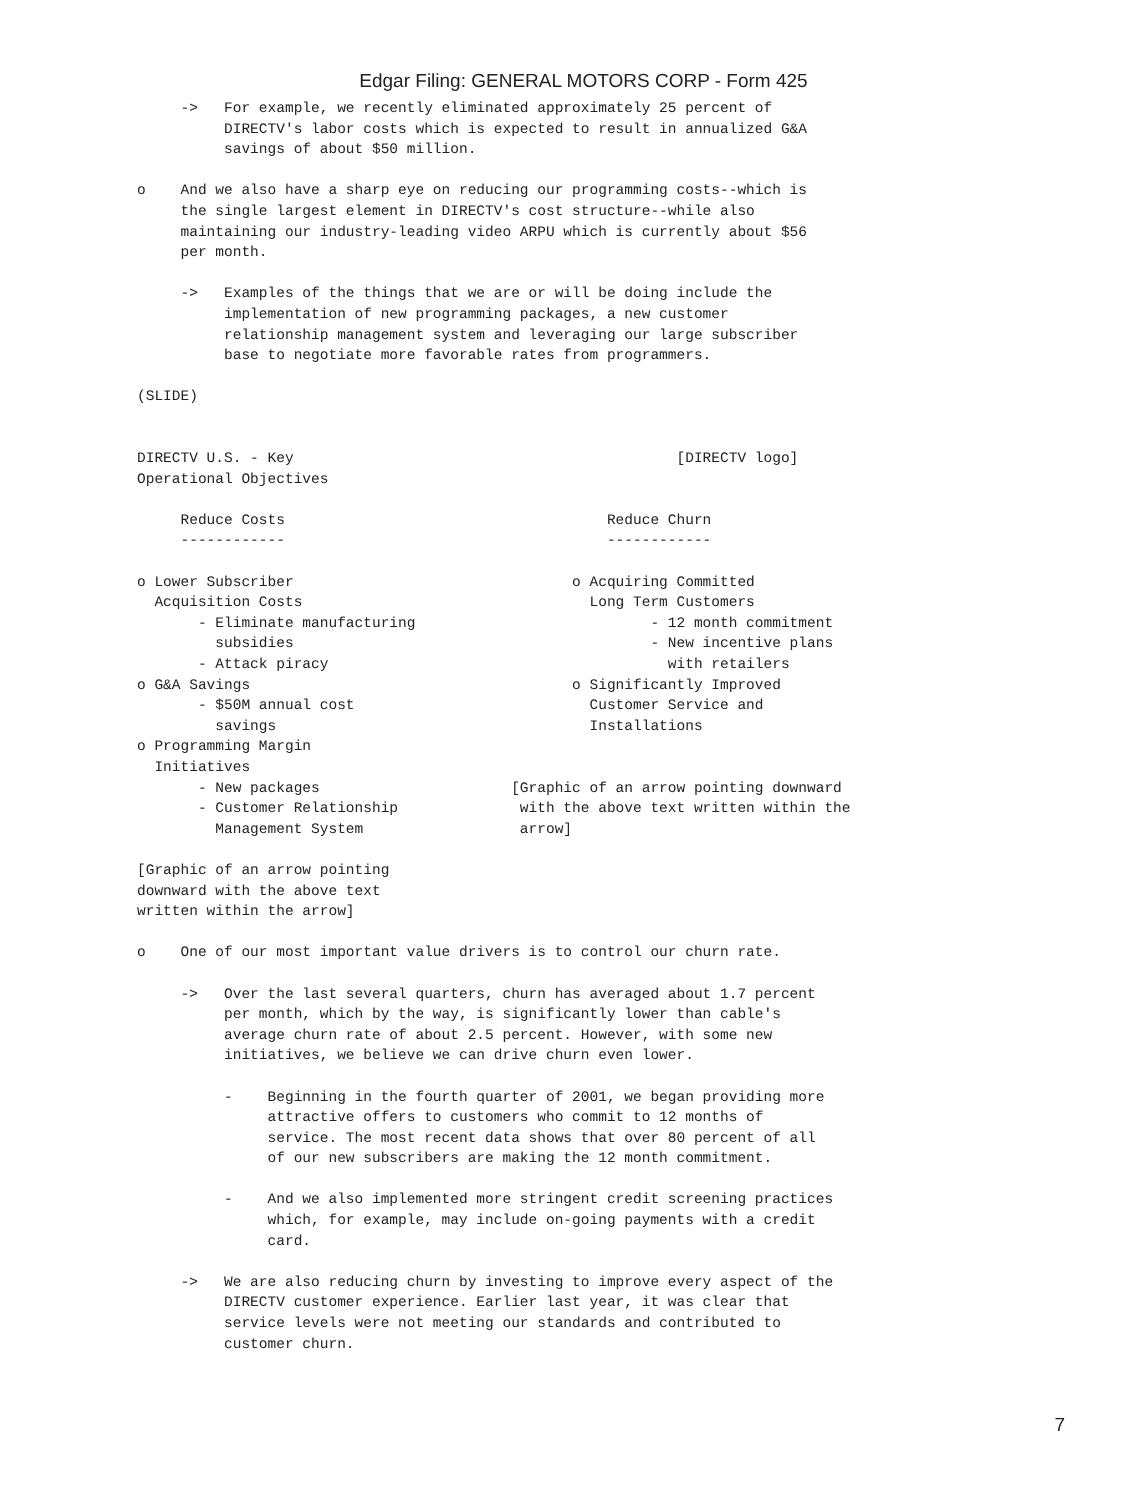Edgar Filing: GENERAL MOTORS CORP - Form 425
     ->   For example, we recently eliminated approximately 25 percent of
          DIRECTV's labor costs which is expected to result in annualized G&A
          savings of about $50 million.

o    And we also have a sharp eye on reducing our programming costs--which is
     the single largest element in DIRECTV's cost structure--while also
     maintaining our industry-leading video ARPU which is currently about $56
     per month.

     ->   Examples of the things that we are or will be doing include the
          implementation of new programming packages, a new customer
          relationship management system and leveraging our large subscriber
          base to negotiate more favorable rates from programmers.

(SLIDE)


DIRECTV U.S. - Key                                            [DIRECTV logo]
Operational Objectives

     Reduce Costs                                     Reduce Churn
     ------------                                     ------------

o Lower Subscriber                                o Acquiring Committed
  Acquisition Costs                                 Long Term Customers
       - Eliminate manufacturing                           - 12 month commitment
         subsidies                                         - New incentive plans
       - Attack piracy                                       with retailers
o G&A Savings                                     o Significantly Improved
       - $50M annual cost                           Customer Service and
         savings                                    Installations
o Programming Margin
  Initiatives
       - New packages                      [Graphic of an arrow pointing downward
       - Customer Relationship              with the above text written within the
         Management System                  arrow]

[Graphic of an arrow pointing
downward with the above text
written within the arrow]

o    One of our most important value drivers is to control our churn rate.

     ->   Over the last several quarters, churn has averaged about 1.7 percent
          per month, which by the way, is significantly lower than cable's
          average churn rate of about 2.5 percent. However, with some new
          initiatives, we believe we can drive churn even lower.

          -    Beginning in the fourth quarter of 2001, we began providing more
               attractive offers to customers who commit to 12 months of
               service. The most recent data shows that over 80 percent of all
               of our new subscribers are making the 12 month commitment.

          -    And we also implemented more stringent credit screening practices
               which, for example, may include on-going payments with a credit
               card.

     ->   We are also reducing churn by investing to improve every aspect of the
          DIRECTV customer experience. Earlier last year, it was clear that
          service levels were not meeting our standards and contributed to
          customer churn.
7